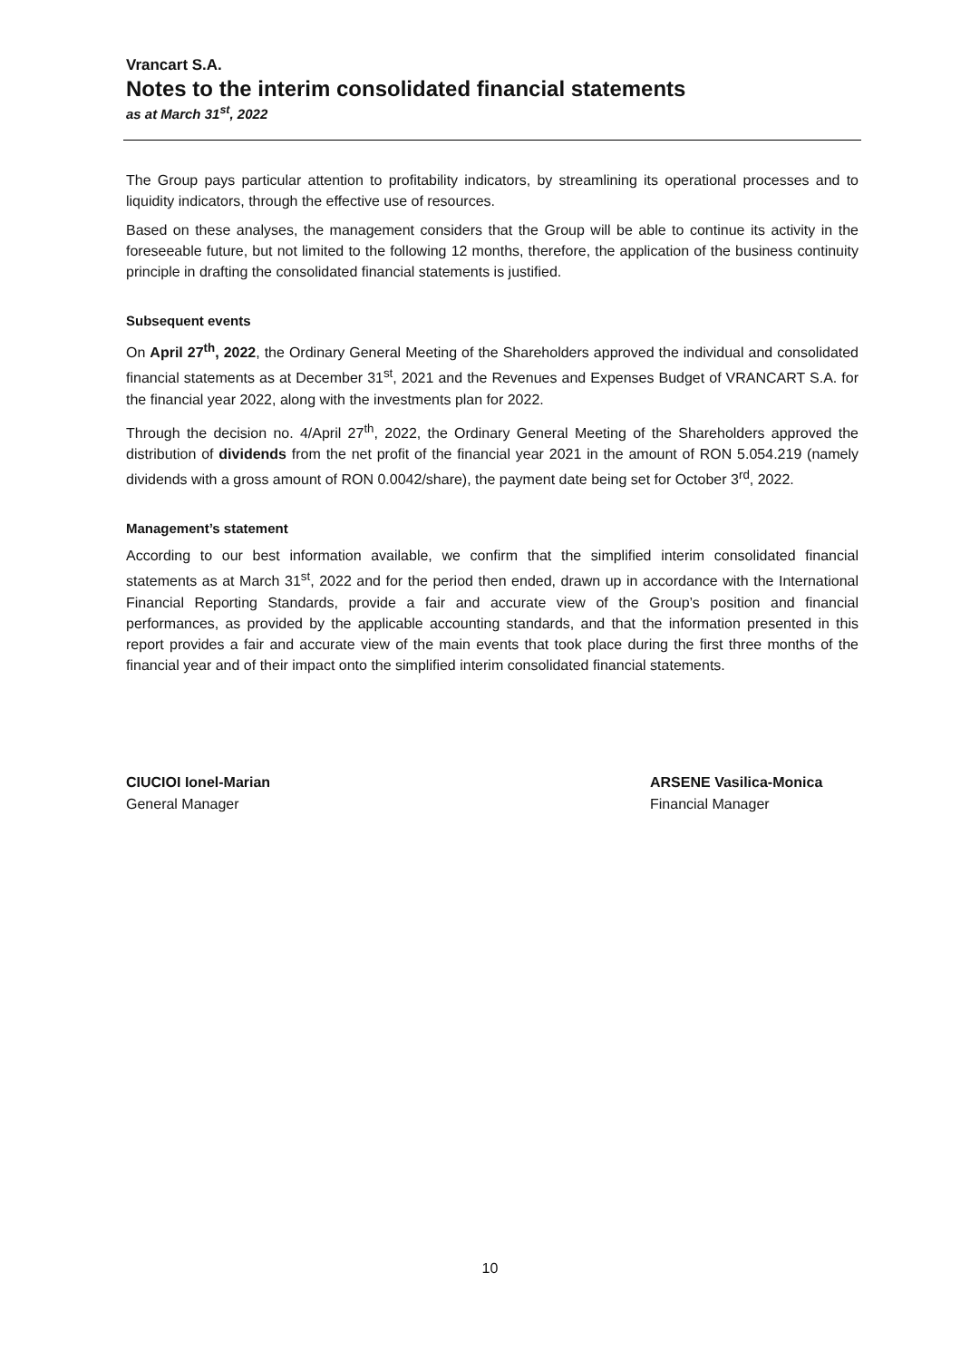Vrancart S.A.
Notes to the interim consolidated financial statements
as at March 31<sup>st</sup>, 2022
The Group pays particular attention to profitability indicators, by streamlining its operational processes and to liquidity indicators, through the effective use of resources.
Based on these analyses, the management considers that the Group will be able to continue its activity in the foreseeable future, but not limited to the following 12 months, therefore, the application of the business continuity principle in drafting the consolidated financial statements is justified.
Subsequent events
On April 27<sup>th</sup>, 2022, the Ordinary General Meeting of the Shareholders approved the individual and consolidated financial statements as at December 31<sup>st</sup>, 2021 and the Revenues and Expenses Budget of VRANCART S.A. for the financial year 2022, along with the investments plan for 2022.
Through the decision no. 4/April 27<sup>th</sup>, 2022, the Ordinary General Meeting of the Shareholders approved the distribution of dividends from the net profit of the financial year 2021 in the amount of RON 5.054.219 (namely dividends with a gross amount of RON 0.0042/share), the payment date being set for October 3<sup>rd</sup>, 2022.
Management’s statement
According to our best information available, we confirm that the simplified interim consolidated financial statements as at March 31<sup>st</sup>, 2022 and for the period then ended, drawn up in accordance with the International Financial Reporting Standards, provide a fair and accurate view of the Group’s position and financial performances, as provided by the applicable accounting standards, and that the information presented in this report provides a fair and accurate view of the main events that took place during the first three months of the financial year and of their impact onto the simplified interim consolidated financial statements.
CIUCIOI Ionel-Marian
General Manager
ARSENE Vasilica-Monica
Financial Manager
10